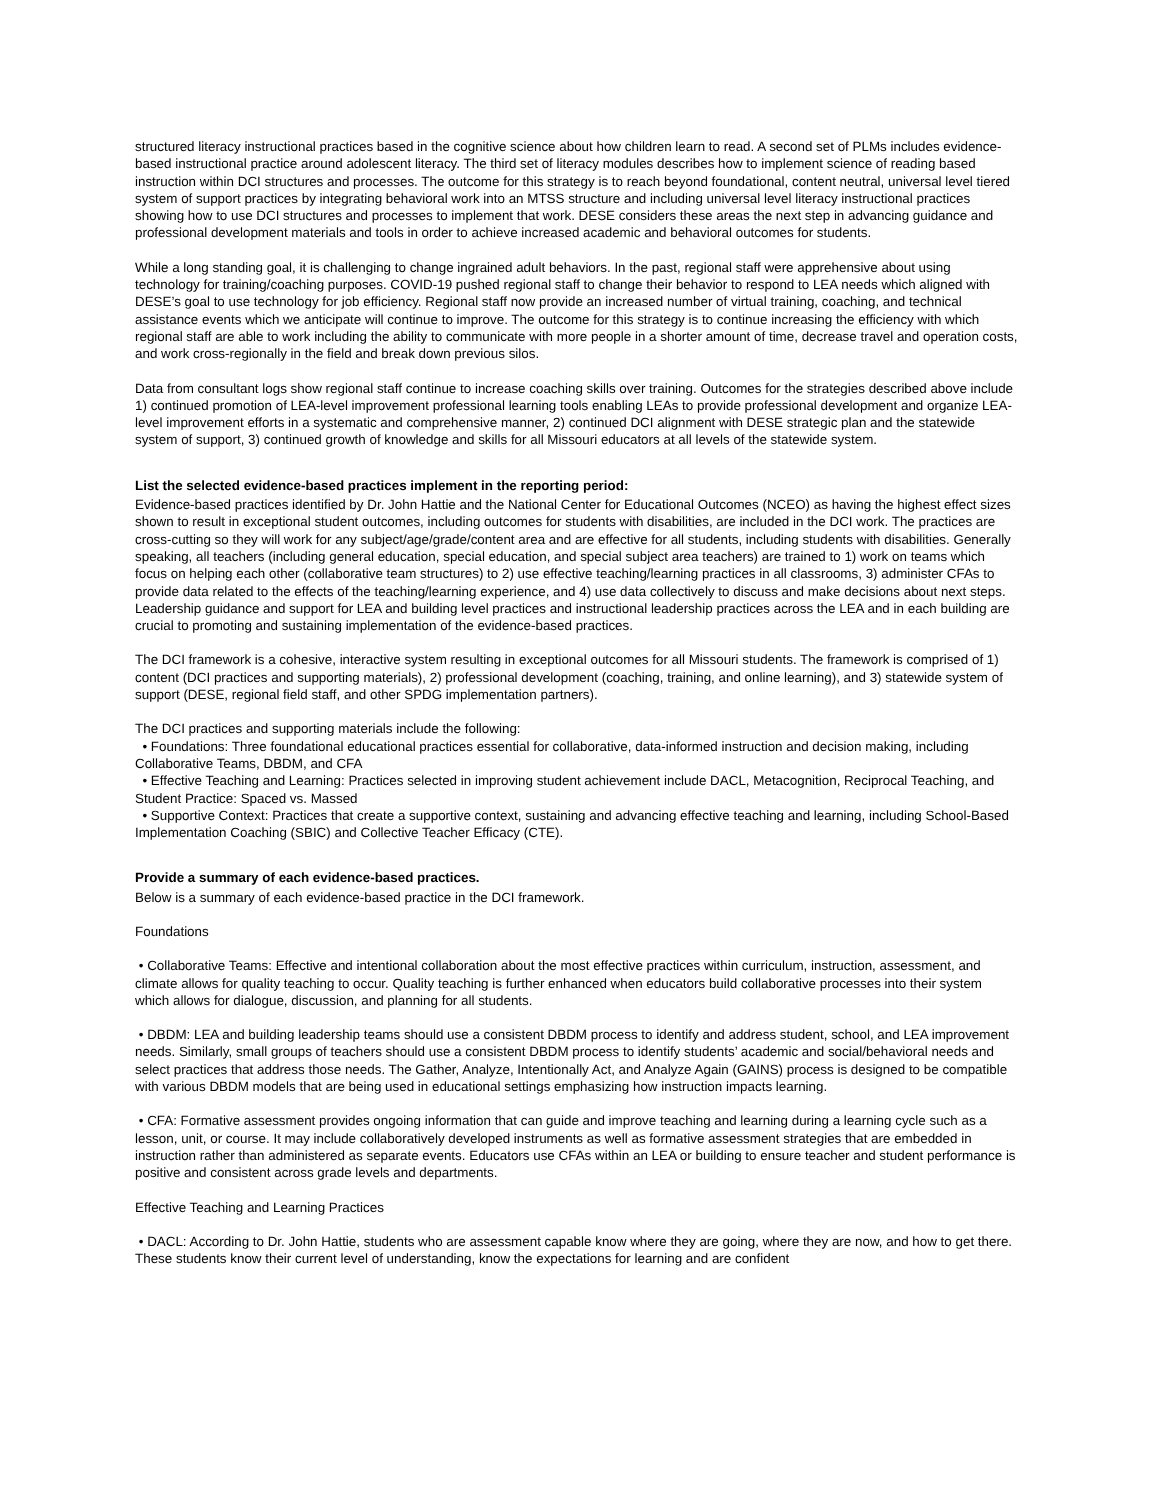structured literacy instructional practices based in the cognitive science about how children learn to read. A second set of PLMs includes evidence-based instructional practice around adolescent literacy. The third set of literacy modules describes how to implement science of reading based instruction within DCI structures and processes. The outcome for this strategy is to reach beyond foundational, content neutral, universal level tiered system of support practices by integrating behavioral work into an MTSS structure and including universal level literacy instructional practices showing how to use DCI structures and processes to implement that work. DESE considers these areas the next step in advancing guidance and professional development materials and tools in order to achieve increased academic and behavioral outcomes for students.
While a long standing goal, it is challenging to change ingrained adult behaviors. In the past, regional staff were apprehensive about using technology for training/coaching purposes. COVID-19 pushed regional staff to change their behavior to respond to LEA needs which aligned with DESE’s goal to use technology for job efficiency. Regional staff now provide an increased number of virtual training, coaching, and technical assistance events which we anticipate will continue to improve. The outcome for this strategy is to continue increasing the efficiency with which regional staff are able to work including the ability to communicate with more people in a shorter amount of time, decrease travel and operation costs, and work cross-regionally in the field and break down previous silos.
Data from consultant logs show regional staff continue to increase coaching skills over training. Outcomes for the strategies described above include 1) continued promotion of LEA-level improvement professional learning tools enabling LEAs to provide professional development and organize LEA-level improvement efforts in a systematic and comprehensive manner, 2) continued DCI alignment with DESE strategic plan and the statewide system of support, 3) continued growth of knowledge and skills for all Missouri educators at all levels of the statewide system.
List the selected evidence-based practices implement in the reporting period:
Evidence-based practices identified by Dr. John Hattie and the National Center for Educational Outcomes (NCEO) as having the highest effect sizes shown to result in exceptional student outcomes, including outcomes for students with disabilities, are included in the DCI work. The practices are cross-cutting so they will work for any subject/age/grade/content area and are effective for all students, including students with disabilities. Generally speaking, all teachers (including general education, special education, and special subject area teachers) are trained to 1) work on teams which focus on helping each other (collaborative team structures) to 2) use effective teaching/learning practices in all classrooms, 3) administer CFAs to provide data related to the effects of the teaching/learning experience, and 4) use data collectively to discuss and make decisions about next steps. Leadership guidance and support for LEA and building level practices and instructional leadership practices across the LEA and in each building are crucial to promoting and sustaining implementation of the evidence-based practices.
The DCI framework is a cohesive, interactive system resulting in exceptional outcomes for all Missouri students. The framework is comprised of 1) content (DCI practices and supporting materials), 2) professional development (coaching, training, and online learning), and 3) statewide system of support (DESE, regional field staff, and other SPDG implementation partners).
The DCI practices and supporting materials include the following:
• Foundations: Three foundational educational practices essential for collaborative, data-informed instruction and decision making, including Collaborative Teams, DBDM, and CFA
• Effective Teaching and Learning: Practices selected in improving student achievement include DACL, Metacognition, Reciprocal Teaching, and Student Practice: Spaced vs. Massed
• Supportive Context: Practices that create a supportive context, sustaining and advancing effective teaching and learning, including School-Based Implementation Coaching (SBIC) and Collective Teacher Efficacy (CTE).
Provide a summary of each evidence-based practices.
Below is a summary of each evidence-based practice in the DCI framework.
Foundations
• Collaborative Teams: Effective and intentional collaboration about the most effective practices within curriculum, instruction, assessment, and climate allows for quality teaching to occur. Quality teaching is further enhanced when educators build collaborative processes into their system which allows for dialogue, discussion, and planning for all students.
• DBDM: LEA and building leadership teams should use a consistent DBDM process to identify and address student, school, and LEA improvement needs. Similarly, small groups of teachers should use a consistent DBDM process to identify students’ academic and social/behavioral needs and select practices that address those needs. The Gather, Analyze, Intentionally Act, and Analyze Again (GAINS) process is designed to be compatible with various DBDM models that are being used in educational settings emphasizing how instruction impacts learning.
• CFA: Formative assessment provides ongoing information that can guide and improve teaching and learning during a learning cycle such as a lesson, unit, or course. It may include collaboratively developed instruments as well as formative assessment strategies that are embedded in instruction rather than administered as separate events. Educators use CFAs within an LEA or building to ensure teacher and student performance is positive and consistent across grade levels and departments.
Effective Teaching and Learning Practices
• DACL: According to Dr. John Hattie, students who are assessment capable know where they are going, where they are now, and how to get there. These students know their current level of understanding, know the expectations for learning and are confident